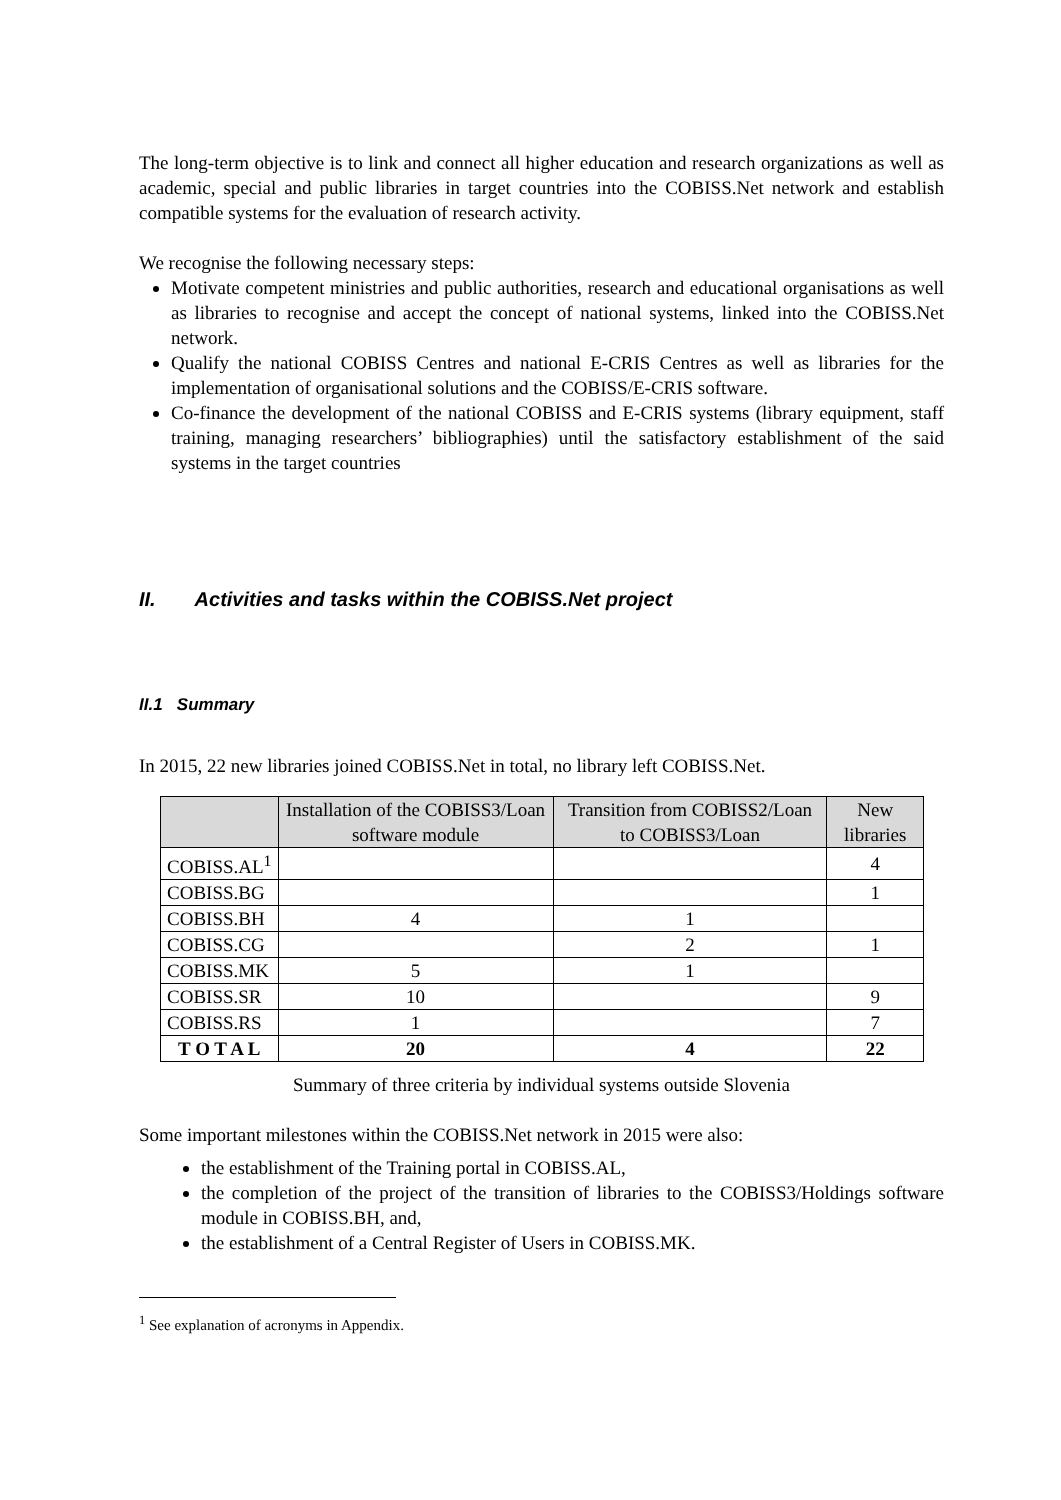The long-term objective is to link and connect all higher education and research organizations as well as academic, special and public libraries in target countries into the COBISS.Net network and establish compatible systems for the evaluation of research activity.
We recognise the following necessary steps:
Motivate competent ministries and public authorities, research and educational organisations as well as libraries to recognise and accept the concept of national systems, linked into the COBISS.Net network.
Qualify the national COBISS Centres and national E-CRIS Centres as well as libraries for the implementation of organisational solutions and the COBISS/E-CRIS software.
Co-finance the development of the national COBISS and E-CRIS systems (library equipment, staff training, managing researchers’ bibliographies) until the satisfactory establishment of the said systems in the target countries
II. Activities and tasks within the COBISS.Net project
II.1 Summary
In 2015, 22 new libraries joined COBISS.Net in total, no library left COBISS.Net.
| | Installation of the COBISS3/Loan software module | Transition from COBISS2/Loan to COBISS3/Loan | New libraries |
| --- | --- | --- | --- |
| COBISS.AL<sup>1</sup> | | | 4 |
| COBISS.BG | | | 1 |
| COBISS.BH | 4 | 1 | |
| COBISS.CG | | 2 | 1 |
| COBISS.MK | 5 | 1 | |
| COBISS.SR | 10 | | 9 |
| COBISS.RS | 1 | | 7 |
| T O T A L | 20 | 4 | 22 |
Summary of three criteria by individual systems outside Slovenia
Some important milestones within the COBISS.Net network in 2015 were also:
the establishment of the Training portal in COBISS.AL,
the completion of the project of the transition of libraries to the COBISS3/Holdings software module in COBISS.BH, and,
the establishment of a Central Register of Users in COBISS.MK.
<sup>1</sup> See explanation of acronyms in Appendix.